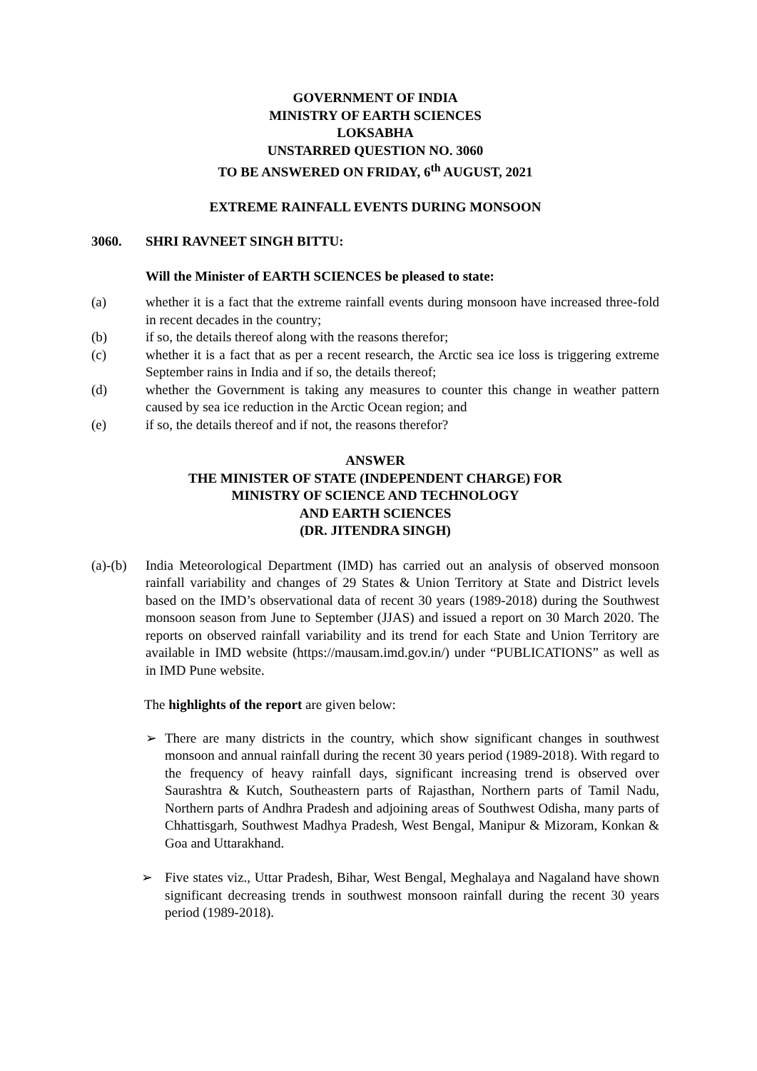GOVERNMENT OF INDIA
MINISTRY OF EARTH SCIENCES
LOKSABHA
UNSTARRED QUESTION NO. 3060
TO BE ANSWERED ON FRIDAY, 6<sup>th</sup> AUGUST, 2021
EXTREME RAINFALL EVENTS DURING MONSOON
3060. SHRI RAVNEET SINGH BITTU:
Will the Minister of EARTH SCIENCES be pleased to state:
(a) whether it is a fact that the extreme rainfall events during monsoon have increased three-fold in recent decades in the country;
(b) if so, the details thereof along with the reasons therefor;
(c) whether it is a fact that as per a recent research, the Arctic sea ice loss is triggering extreme September rains in India and if so, the details thereof;
(d) whether the Government is taking any measures to counter this change in weather pattern caused by sea ice reduction in the Arctic Ocean region; and
(e) if so, the details thereof and if not, the reasons therefor?
ANSWER
THE MINISTER OF STATE (INDEPENDENT CHARGE) FOR
MINISTRY OF SCIENCE AND TECHNOLOGY
AND EARTH SCIENCES
(DR. JITENDRA SINGH)
(a)-(b) India Meteorological Department (IMD) has carried out an analysis of observed monsoon rainfall variability and changes of 29 States & Union Territory at State and District levels based on the IMD’s observational data of recent 30 years (1989-2018) during the Southwest monsoon season from June to September (JJAS) and issued a report on 30 March 2020. The reports on observed rainfall variability and its trend for each State and Union Territory are available in IMD website (https://mausam.imd.gov.in/) under “PUBLICATIONS” as well as in IMD Pune website.
The highlights of the report are given below:
➢ There are many districts in the country, which show significant changes in southwest monsoon and annual rainfall during the recent 30 years period (1989-2018). With regard to the frequency of heavy rainfall days, significant increasing trend is observed over Saurashtra & Kutch, Southeastern parts of Rajasthan, Northern parts of Tamil Nadu, Northern parts of Andhra Pradesh and adjoining areas of Southwest Odisha, many parts of Chhattisgarh, Southwest Madhya Pradesh, West Bengal, Manipur & Mizoram, Konkan & Goa and Uttarakhand.
➢ Five states viz., Uttar Pradesh, Bihar, West Bengal, Meghalaya and Nagaland have shown significant decreasing trends in southwest monsoon rainfall during the recent 30 years period (1989-2018).